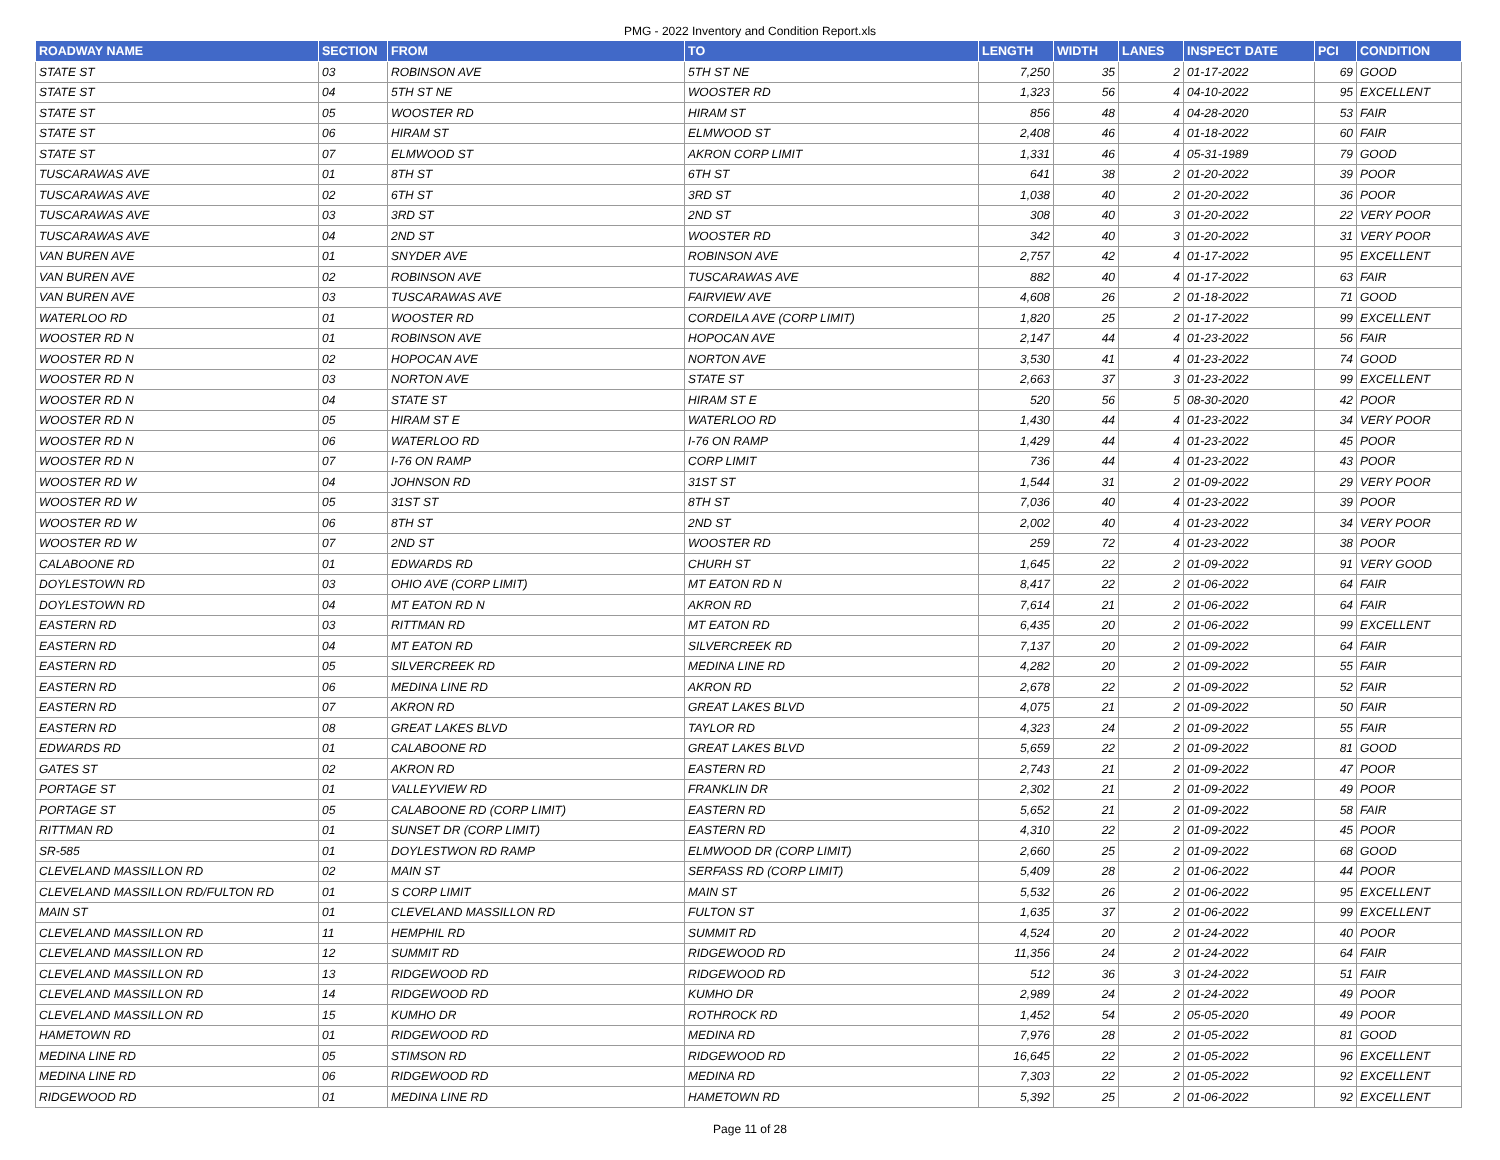PMG - 2022 Inventory and Condition Report.xls
| ROADWAY NAME | SECTION | FROM | TO | LENGTH | WIDTH | LANES | INSPECT DATE | PCI | CONDITION |
| --- | --- | --- | --- | --- | --- | --- | --- | --- | --- |
| STATE ST | 03 | ROBINSON AVE | 5TH ST NE | 7,250 | 35 | 2 | 01-17-2022 | 69 | GOOD |
| STATE ST | 04 | 5TH ST NE | WOOSTER RD | 1,323 | 56 | 4 | 04-10-2022 | 95 | EXCELLENT |
| STATE ST | 05 | WOOSTER RD | HIRAM ST | 856 | 48 | 4 | 04-28-2020 | 53 | FAIR |
| STATE ST | 06 | HIRAM ST | ELMWOOD ST | 2,408 | 46 | 4 | 01-18-2022 | 60 | FAIR |
| STATE ST | 07 | ELMWOOD ST | AKRON CORP LIMIT | 1,331 | 46 | 4 | 05-31-1989 | 79 | GOOD |
| TUSCARAWAS AVE | 01 | 8TH ST | 6TH ST | 641 | 38 | 2 | 01-20-2022 | 39 | POOR |
| TUSCARAWAS AVE | 02 | 6TH ST | 3RD ST | 1,038 | 40 | 2 | 01-20-2022 | 36 | POOR |
| TUSCARAWAS AVE | 03 | 3RD ST | 2ND ST | 308 | 40 | 3 | 01-20-2022 | 22 | VERY POOR |
| TUSCARAWAS AVE | 04 | 2ND ST | WOOSTER RD | 342 | 40 | 3 | 01-20-2022 | 31 | VERY POOR |
| VAN BUREN AVE | 01 | SNYDER AVE | ROBINSON AVE | 2,757 | 42 | 4 | 01-17-2022 | 95 | EXCELLENT |
| VAN BUREN AVE | 02 | ROBINSON AVE | TUSCARAWAS AVE | 882 | 40 | 4 | 01-17-2022 | 63 | FAIR |
| VAN BUREN AVE | 03 | TUSCARAWAS AVE | FAIRVIEW AVE | 4,608 | 26 | 2 | 01-18-2022 | 71 | GOOD |
| WATERLOO RD | 01 | WOOSTER RD | CORDEILA AVE (CORP LIMIT) | 1,820 | 25 | 2 | 01-17-2022 | 99 | EXCELLENT |
| WOOSTER RD N | 01 | ROBINSON AVE | HOPOCAN AVE | 2,147 | 44 | 4 | 01-23-2022 | 56 | FAIR |
| WOOSTER RD N | 02 | HOPOCAN AVE | NORTON AVE | 3,530 | 41 | 4 | 01-23-2022 | 74 | GOOD |
| WOOSTER RD N | 03 | NORTON AVE | STATE ST | 2,663 | 37 | 3 | 01-23-2022 | 99 | EXCELLENT |
| WOOSTER RD N | 04 | STATE ST | HIRAM ST E | 520 | 56 | 5 | 08-30-2020 | 42 | POOR |
| WOOSTER RD N | 05 | HIRAM ST E | WATERLOO RD | 1,430 | 44 | 4 | 01-23-2022 | 34 | VERY POOR |
| WOOSTER RD N | 06 | WATERLOO RD | I-76 ON RAMP | 1,429 | 44 | 4 | 01-23-2022 | 45 | POOR |
| WOOSTER RD N | 07 | I-76 ON RAMP | CORP LIMIT | 736 | 44 | 4 | 01-23-2022 | 43 | POOR |
| WOOSTER RD W | 04 | JOHNSON RD | 31ST ST | 1,544 | 31 | 2 | 01-09-2022 | 29 | VERY POOR |
| WOOSTER RD W | 05 | 31ST ST | 8TH ST | 7,036 | 40 | 4 | 01-23-2022 | 39 | POOR |
| WOOSTER RD W | 06 | 8TH ST | 2ND ST | 2,002 | 40 | 4 | 01-23-2022 | 34 | VERY POOR |
| WOOSTER RD W | 07 | 2ND ST | WOOSTER RD | 259 | 72 | 4 | 01-23-2022 | 38 | POOR |
| CALABOONE RD | 01 | EDWARDS RD | CHURH ST | 1,645 | 22 | 2 | 01-09-2022 | 91 | VERY GOOD |
| DOYLESTOWN RD | 03 | OHIO AVE (CORP LIMIT) | MT EATON RD N | 8,417 | 22 | 2 | 01-06-2022 | 64 | FAIR |
| DOYLESTOWN RD | 04 | MT EATON RD N | AKRON RD | 7,614 | 21 | 2 | 01-06-2022 | 64 | FAIR |
| EASTERN RD | 03 | RITTMAN RD | MT EATON RD | 6,435 | 20 | 2 | 01-06-2022 | 99 | EXCELLENT |
| EASTERN RD | 04 | MT EATON RD | SILVERCREEK RD | 7,137 | 20 | 2 | 01-09-2022 | 64 | FAIR |
| EASTERN RD | 05 | SILVERCREEK RD | MEDINA LINE RD | 4,282 | 20 | 2 | 01-09-2022 | 55 | FAIR |
| EASTERN RD | 06 | MEDINA LINE RD | AKRON RD | 2,678 | 22 | 2 | 01-09-2022 | 52 | FAIR |
| EASTERN RD | 07 | AKRON RD | GREAT LAKES BLVD | 4,075 | 21 | 2 | 01-09-2022 | 50 | FAIR |
| EASTERN RD | 08 | GREAT LAKES BLVD | TAYLOR RD | 4,323 | 24 | 2 | 01-09-2022 | 55 | FAIR |
| EDWARDS RD | 01 | CALABOONE RD | GREAT LAKES BLVD | 5,659 | 22 | 2 | 01-09-2022 | 81 | GOOD |
| GATES ST | 02 | AKRON RD | EASTERN RD | 2,743 | 21 | 2 | 01-09-2022 | 47 | POOR |
| PORTAGE ST | 01 | VALLEYVIEW RD | FRANKLIN DR | 2,302 | 21 | 2 | 01-09-2022 | 49 | POOR |
| PORTAGE ST | 05 | CALABOONE RD (CORP LIMIT) | EASTERN RD | 5,652 | 21 | 2 | 01-09-2022 | 58 | FAIR |
| RITTMAN RD | 01 | SUNSET DR (CORP LIMIT) | EASTERN RD | 4,310 | 22 | 2 | 01-09-2022 | 45 | POOR |
| SR-585 | 01 | DOYLESTWON RD RAMP | ELMWOOD DR (CORP LIMIT) | 2,660 | 25 | 2 | 01-09-2022 | 68 | GOOD |
| CLEVELAND MASSILLON RD | 02 | MAIN ST | SERFASS RD (CORP LIMIT) | 5,409 | 28 | 2 | 01-06-2022 | 44 | POOR |
| CLEVELAND MASSILLON RD/FULTON RD | 01 | S CORP LIMIT | MAIN ST | 5,532 | 26 | 2 | 01-06-2022 | 95 | EXCELLENT |
| MAIN ST | 01 | CLEVELAND MASSILLON RD | FULTON ST | 1,635 | 37 | 2 | 01-06-2022 | 99 | EXCELLENT |
| CLEVELAND MASSILLON RD | 11 | HEMPHIL RD | SUMMIT RD | 4,524 | 20 | 2 | 01-24-2022 | 40 | POOR |
| CLEVELAND MASSILLON RD | 12 | SUMMIT RD | RIDGEWOOD RD | 11,356 | 24 | 2 | 01-24-2022 | 64 | FAIR |
| CLEVELAND MASSILLON RD | 13 | RIDGEWOOD RD | RIDGEWOOD RD | 512 | 36 | 3 | 01-24-2022 | 51 | FAIR |
| CLEVELAND MASSILLON RD | 14 | RIDGEWOOD RD | KUMHO DR | 2,989 | 24 | 2 | 01-24-2022 | 49 | POOR |
| CLEVELAND MASSILLON RD | 15 | KUMHO DR | ROTHROCK RD | 1,452 | 54 | 2 | 05-05-2020 | 49 | POOR |
| HAMETOWN RD | 01 | RIDGEWOOD RD | MEDINA RD | 7,976 | 28 | 2 | 01-05-2022 | 81 | GOOD |
| MEDINA LINE RD | 05 | STIMSON RD | RIDGEWOOD RD | 16,645 | 22 | 2 | 01-05-2022 | 96 | EXCELLENT |
| MEDINA LINE RD | 06 | RIDGEWOOD RD | MEDINA RD | 7,303 | 22 | 2 | 01-05-2022 | 92 | EXCELLENT |
| RIDGEWOOD RD | 01 | MEDINA LINE RD | HAMETOWN RD | 5,392 | 25 | 2 | 01-06-2022 | 92 | EXCELLENT |
Page 11 of 28